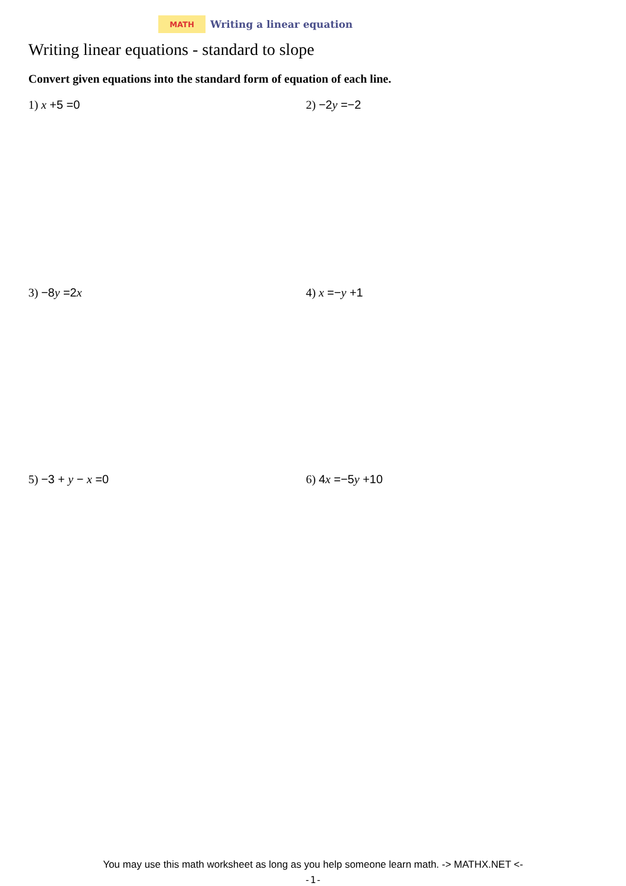MATH
Writing a linear equation
Writing linear equations - standard to slope
Convert given equations into the standard form of equation of each line.
1) x +5 =0 2) −2y =−2
3) −8y =2x 4) x =−y +1
5) −3 + y − x =0 6) 4x =−5y +10
You may use this math worksheet as long as you help someone learn math. -> MATHX.NET <-
-1-